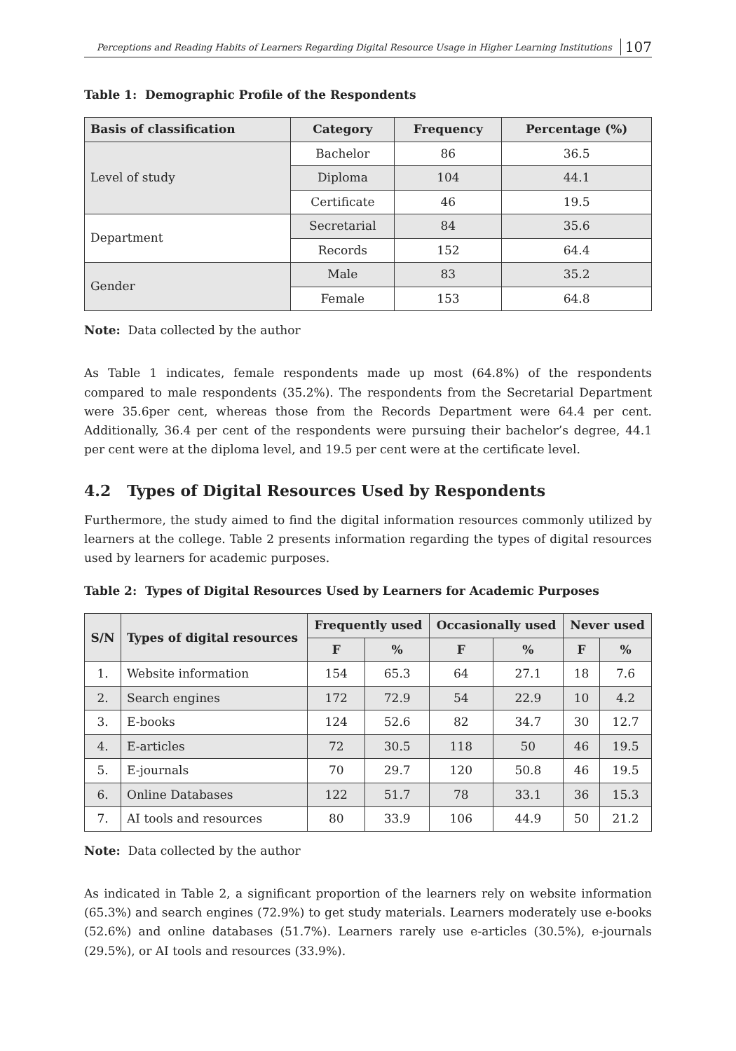Perceptions and Reading Habits of Learners Regarding Digital Resource Usage in Higher Learning Institutions 107
Table 1: Demographic Profile of the Respondents
| Basis of classification | Category | Frequency | Percentage (%) |
| --- | --- | --- | --- |
| Level of study | Bachelor | 86 | 36.5 |
| | Diploma | 104 | 44.1 |
| | Certificate | 46 | 19.5 |
| Department | Secretarial | 84 | 35.6 |
| | Records | 152 | 64.4 |
| Gender | Male | 83 | 35.2 |
| | Female | 153 | 64.8 |
Note: Data collected by the author
As Table 1 indicates, female respondents made up most (64.8%) of the respondents compared to male respondents (35.2%). The respondents from the Secretarial Department were 35.6per cent, whereas those from the Records Department were 64.4 per cent. Additionally, 36.4 per cent of the respondents were pursuing their bachelor’s degree, 44.1 per cent were at the diploma level, and 19.5 per cent were at the certificate level.
4.2 Types of Digital Resources Used by Respondents
Furthermore, the study aimed to find the digital information resources commonly utilized by learners at the college. Table 2 presents information regarding the types of digital resources used by learners for academic purposes.
Table 2: Types of Digital Resources Used by Learners for Academic Purposes
| S/N | Types of digital resources | Frequently used | | Occasionally used | | Never used | |
| --- | --- | --- | --- | --- | --- | --- | --- |
| | | F | % | F | % | F | % |
| 1. | Website information | 154 | 65.3 | 64 | 27.1 | 18 | 7.6 |
| 2. | Search engines | 172 | 72.9 | 54 | 22.9 | 10 | 4.2 |
| 3. | E-books | 124 | 52.6 | 82 | 34.7 | 30 | 12.7 |
| 4. | E-articles | 72 | 30.5 | 118 | 50 | 46 | 19.5 |
| 5. | E-journals | 70 | 29.7 | 120 | 50.8 | 46 | 19.5 |
| 6. | Online Databases | 122 | 51.7 | 78 | 33.1 | 36 | 15.3 |
| 7. | AI tools and resources | 80 | 33.9 | 106 | 44.9 | 50 | 21.2 |
Note: Data collected by the author
As indicated in Table 2, a significant proportion of the learners rely on website information (65.3%) and search engines (72.9%) to get study materials. Learners moderately use e-books (52.6%) and online databases (51.7%). Learners rarely use e-articles (30.5%), e-journals (29.5%), or AI tools and resources (33.9%).